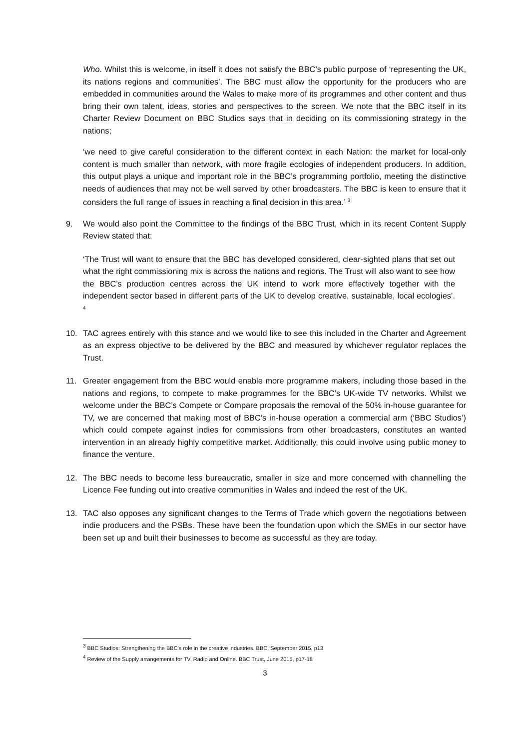Who. Whilst this is welcome, in itself it does not satisfy the BBC’s public purpose of ‘representing the UK, its nations regions and communities’. The BBC must allow the opportunity for the producers who are embedded in communities around the Wales to make more of its programmes and other content and thus bring their own talent, ideas, stories and perspectives to the screen. We note that the BBC itself in its Charter Review Document on BBC Studios says that in deciding on its commissioning strategy in the nations;
‘we need to give careful consideration to the different context in each Nation: the market for local-only content is much smaller than network, with more fragile ecologies of independent producers. In addition, this output plays a unique and important role in the BBC’s programming portfolio, meeting the distinctive needs of audiences that may not be well served by other broadcasters. The BBC is keen to ensure that it considers the full range of issues in reaching a final decision in this area.’ <sup>3</sup>
9. We would also point the Committee to the findings of the BBC Trust, which in its recent Content Supply Review stated that:
‘The Trust will want to ensure that the BBC has developed considered, clear-sighted plans that set out what the right commissioning mix is across the nations and regions. The Trust will also want to see how the BBC’s production centres across the UK intend to work more effectively together with the independent sector based in different parts of the UK to develop creative, sustainable, local ecologies’. <sup>4</sup>
10. TAC agrees entirely with this stance and we would like to see this included in the Charter and Agreement as an express objective to be delivered by the BBC and measured by whichever regulator replaces the Trust.
11. Greater engagement from the BBC would enable more programme makers, including those based in the nations and regions, to compete to make programmes for the BBC’s UK-wide TV networks. Whilst we welcome under the BBC’s Compete or Compare proposals the removal of the 50% in-house guarantee for TV, we are concerned that making most of BBC’s in-house operation a commercial arm (‘BBC Studios’) which could compete against indies for commissions from other broadcasters, constitutes an wanted intervention in an already highly competitive market. Additionally, this could involve using public money to finance the venture.
12. The BBC needs to become less bureaucratic, smaller in size and more concerned with channelling the Licence Fee funding out into creative communities in Wales and indeed the rest of the UK.
13. TAC also opposes any significant changes to the Terms of Trade which govern the negotiations between indie producers and the PSBs. These have been the foundation upon which the SMEs in our sector have been set up and built their businesses to become as successful as they are today.
<sup>3</sup> BBC Studios: Strengthening the BBC’s role in the creative industries. BBC, September 2015, p13
<sup>4</sup> Review of the Supply arrangements for TV, Radio and Online. BBC Trust, June 2015, p17-18
3